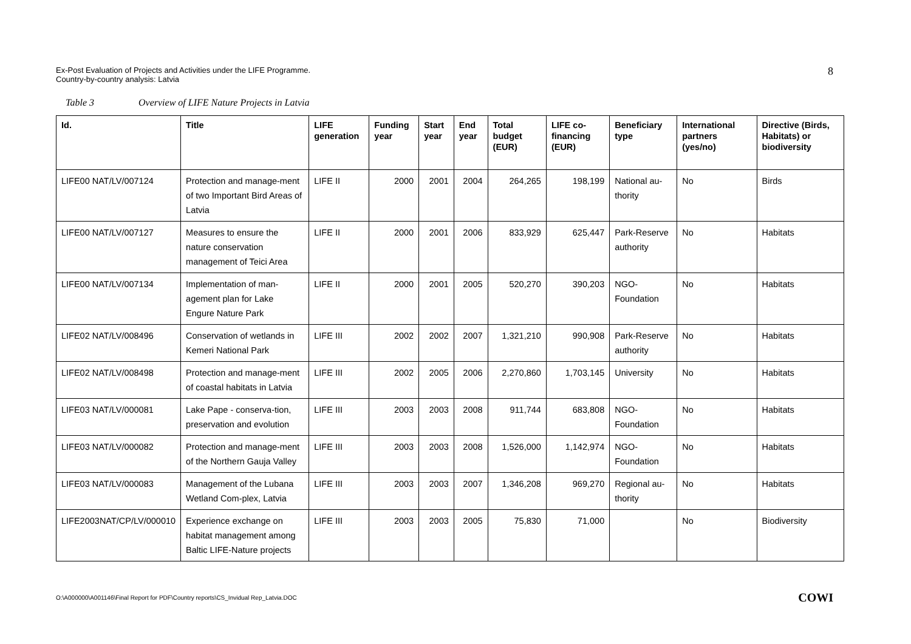Ex-Post Evaluation of Projects and Activities under the LIFE Programme.
Country-by-country analysis: Latvia
8
Table 3 Overview of LIFE Nature Projects in Latvia
| Id. | Title | LIFE generation | Funding year | Start year | End year | Total budget (EUR) | LIFE co-financing (EUR) | Beneficiary type | International partners (yes/no) | Directive (Birds, Habitats) or biodiversity |
| --- | --- | --- | --- | --- | --- | --- | --- | --- | --- | --- |
| LIFE00 NAT/LV/007124 | Protection and manage-ment of two Important Bird Areas of Latvia | LIFE II | 2000 | 2001 | 2004 | 264,265 | 198,199 | National au-thority | No | Birds |
| LIFE00 NAT/LV/007127 | Measures to ensure the nature conservation management of Teici Area | LIFE II | 2000 | 2001 | 2006 | 833,929 | 625,447 | Park-Reserve authority | No | Habitats |
| LIFE00 NAT/LV/007134 | Implementation of man-agement plan for Lake Engure Nature Park | LIFE II | 2000 | 2001 | 2005 | 520,270 | 390,203 | NGO-Foundation | No | Habitats |
| LIFE02 NAT/LV/008496 | Conservation of wetlands in Kemeri National Park | LIFE III | 2002 | 2002 | 2007 | 1,321,210 | 990,908 | Park-Reserve authority | No | Habitats |
| LIFE02 NAT/LV/008498 | Protection and manage-ment of coastal habitats in Latvia | LIFE III | 2002 | 2005 | 2006 | 2,270,860 | 1,703,145 | University | No | Habitats |
| LIFE03 NAT/LV/000081 | Lake Pape - conserva-tion, preservation and evolution | LIFE III | 2003 | 2003 | 2008 | 911,744 | 683,808 | NGO-Foundation | No | Habitats |
| LIFE03 NAT/LV/000082 | Protection and manage-ment of the Northern Gauja Valley | LIFE III | 2003 | 2003 | 2008 | 1,526,000 | 1,142,974 | NGO-Foundation | No | Habitats |
| LIFE03 NAT/LV/000083 | Management of the Lubana Wetland Com-plex, Latvia | LIFE III | 2003 | 2003 | 2007 | 1,346,208 | 969,270 | Regional au-thority | No | Habitats |
| LIFE2003NAT/CP/LV/000010 | Experience exchange on habitat management among Baltic LIFE-Nature projects | LIFE III | 2003 | 2003 | 2005 | 75,830 | 71,000 | | No | Biodiversity |
O:\A000000\A001146\Final Report for PDF\Country reports\CS_Invidual Rep_Latvia.DOC COWI